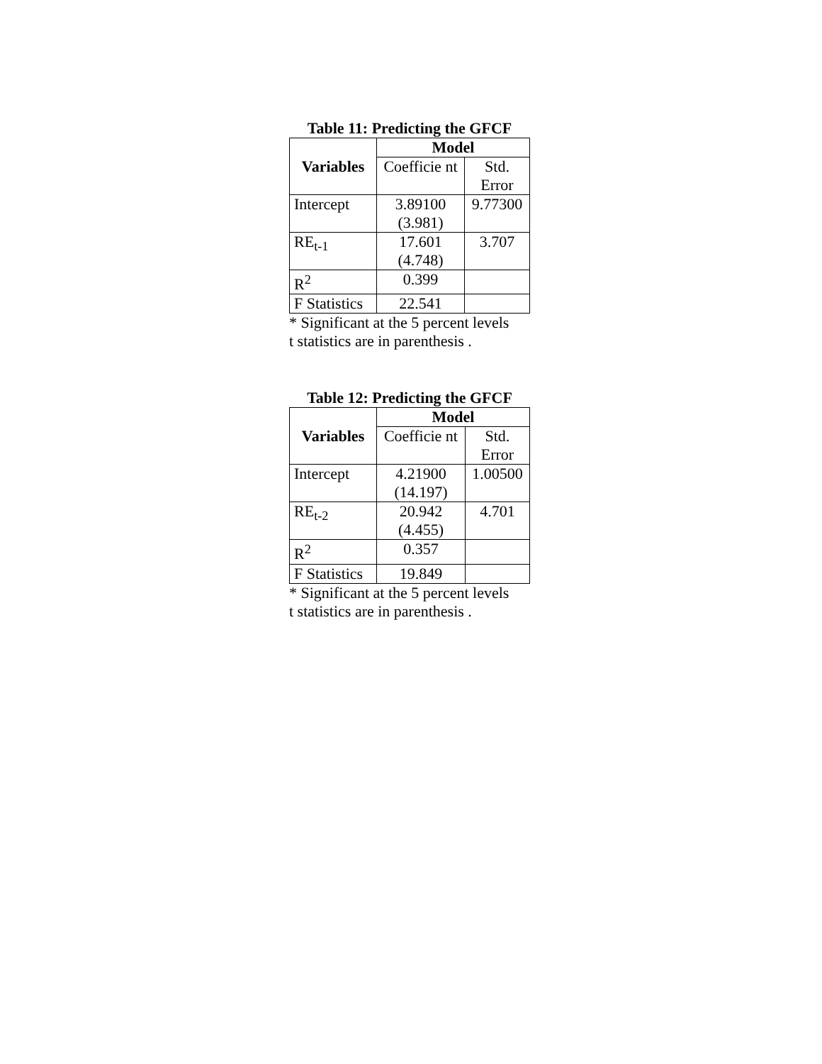Table 11: Predicting the GFCF
| Variables | Model | |
| --- | --- | --- |
| | Coefficie nt | Std. Error |
| Intercept | 3.89100 (3.981) | 9.77300 |
| RE<sub>t-1</sub> | 17.601 (4.748) | 3.707 |
| R<sup>2</sup> | 0.399 | |
| F Statistics | 22.541 | |
* Significant at the 5 percent levels
t statistics are in parenthesis .
Table 12: Predicting the GFCF
| Variables | Model | |
| --- | --- | --- |
| | Coefficie nt | Std. Error |
| Intercept | 4.21900 (14.197) | 1.00500 |
| RE<sub>t-2</sub> | 20.942 (4.455) | 4.701 |
| R<sup>2</sup> | 0.357 | |
| F Statistics | 19.849 | |
* Significant at the 5 percent levels
t statistics are in parenthesis .